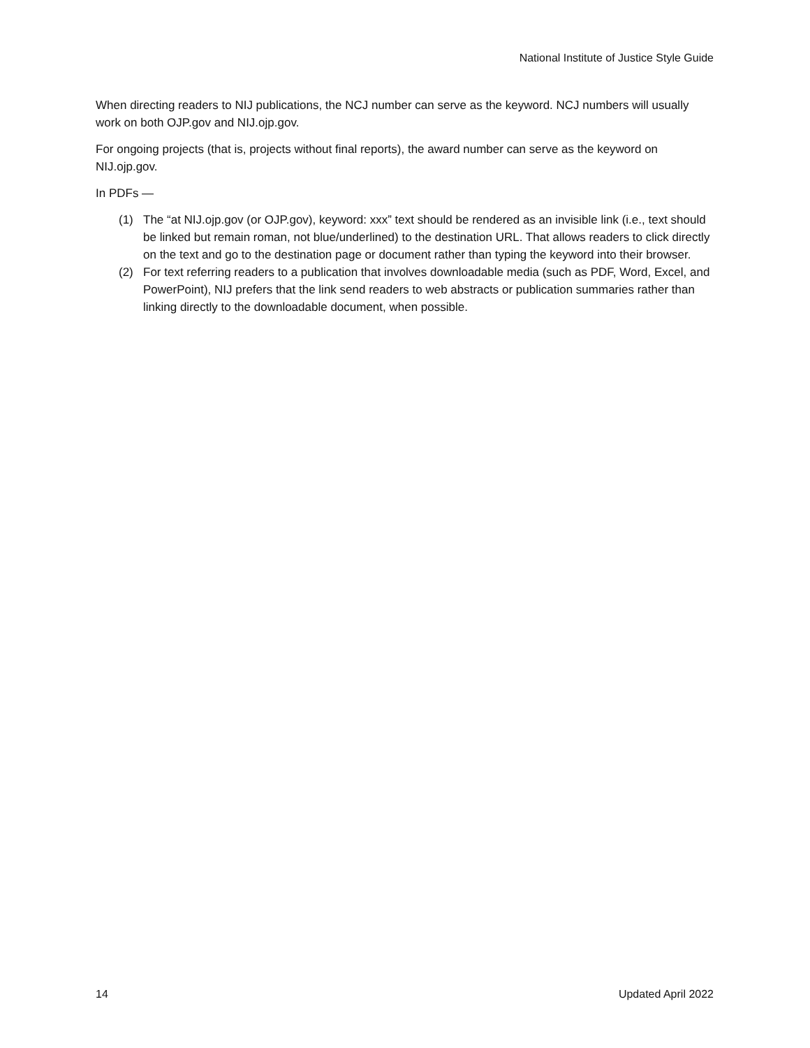National Institute of Justice Style Guide
When directing readers to NIJ publications, the NCJ number can serve as the keyword. NCJ numbers will usually work on both OJP.gov and NIJ.ojp.gov.
For ongoing projects (that is, projects without final reports), the award number can serve as the keyword on NIJ.ojp.gov.
In PDFs —
(1) The “at NIJ.ojp.gov (or OJP.gov), keyword: xxx” text should be rendered as an invisible link (i.e., text should be linked but remain roman, not blue/underlined) to the destination URL. That allows readers to click directly on the text and go to the destination page or document rather than typing the keyword into their browser.
(2) For text referring readers to a publication that involves downloadable media (such as PDF, Word, Excel, and PowerPoint), NIJ prefers that the link send readers to web abstracts or publication summaries rather than linking directly to the downloadable document, when possible.
14 Updated April 2022